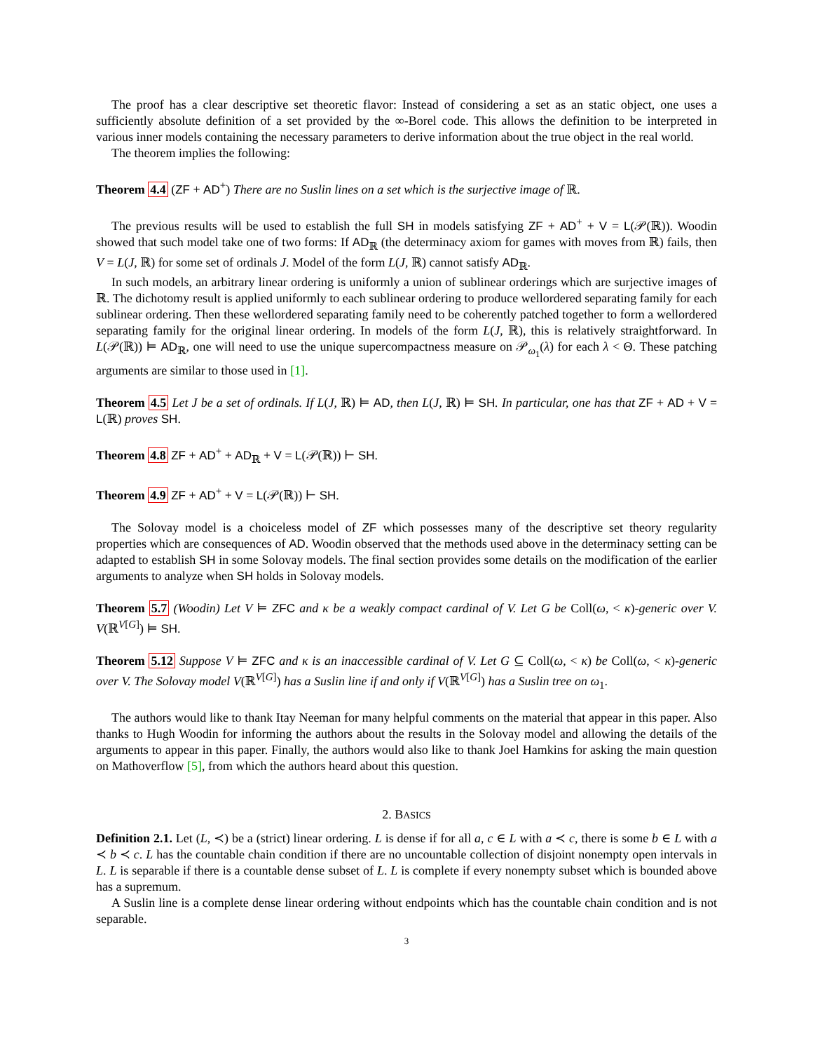The proof has a clear descriptive set theoretic flavor: Instead of considering a set as an static object, one uses a sufficiently absolute definition of a set provided by the ∞-Borel code. This allows the definition to be interpreted in various inner models containing the necessary parameters to derive information about the true object in the real world.
The theorem implies the following:
Theorem 4.4 (ZF + AD<sup>+</sup>) There are no Suslin lines on a set which is the surjective image of ℝ.
The previous results will be used to establish the full SH in models satisfying ZF + AD<sup>+</sup> + V = L(𝒫(ℝ)). Woodin showed that such model take one of two forms: If AD<sub>ℝ</sub> (the determinacy axiom for games with moves from ℝ) fails, then V = L(J, ℝ) for some set of ordinals J. Model of the form L(J, ℝ) cannot satisfy AD<sub>ℝ</sub>.
In such models, an arbitrary linear ordering is uniformly a union of sublinear orderings which are surjective images of ℝ. The dichotomy result is applied uniformly to each sublinear ordering to produce wellordered separating family for each sublinear ordering. Then these wellordered separating family need to be coherently patched together to form a wellordered separating family for the original linear ordering. In models of the form L(J, ℝ), this is relatively straightforward. In L(𝒫(ℝ)) ⊨ AD<sub>ℝ</sub>, one will need to use the unique supercompactness measure on 𝒫<sub>ω<sub>1</sub></sub>(λ) for each λ < Θ. These patching arguments are similar to those used in [1].
Theorem 4.5 Let J be a set of ordinals. If L(J, ℝ) ⊨ AD, then L(J, ℝ) ⊨ SH. In particular, one has that ZF + AD + V = L(ℝ) proves SH.
Theorem 4.8 ZF + AD<sup>+</sup> + AD<sub>ℝ</sub> + V = L(𝒫(ℝ)) ⊢ SH.
Theorem 4.9 ZF + AD<sup>+</sup> + V = L(𝒫(ℝ)) ⊢ SH.
The Solovay model is a choiceless model of ZF which possesses many of the descriptive set theory regularity properties which are consequences of AD. Woodin observed that the methods used above in the determinacy setting can be adapted to establish SH in some Solovay models. The final section provides some details on the modification of the earlier arguments to analyze when SH holds in Solovay models.
Theorem 5.7 (Woodin) Let V ⊨ ZFC and κ be a weakly compact cardinal of V. Let G be Coll(ω, < κ)-generic over V. V(ℝ<sup>V[G]</sup>) ⊨ SH.
Theorem 5.12 Suppose V ⊨ ZFC and κ is an inaccessible cardinal of V. Let G ⊆ Coll(ω, < κ) be Coll(ω, < κ)-generic over V. The Solovay model V(ℝ<sup>V[G]</sup>) has a Suslin line if and only if V(ℝ<sup>V[G]</sup>) has a Suslin tree on ω<sub>1</sub>.
The authors would like to thank Itay Neeman for many helpful comments on the material that appear in this paper. Also thanks to Hugh Woodin for informing the authors about the results in the Solovay model and allowing the details of the arguments to appear in this paper. Finally, the authors would also like to thank Joel Hamkins for asking the main question on Mathoverflow [5], from which the authors heard about this question.
2. BASICS
Definition 2.1. Let (L, ≺) be a (strict) linear ordering. L is dense if for all a, c ∈ L with a ≺ c, there is some b ∈ L with a ≺ b ≺ c. L has the countable chain condition if there are no uncountable collection of disjoint nonempty open intervals in L. L is separable if there is a countable dense subset of L. L is complete if every nonempty subset which is bounded above has a supremum.
A Suslin line is a complete dense linear ordering without endpoints which has the countable chain condition and is not separable.
3